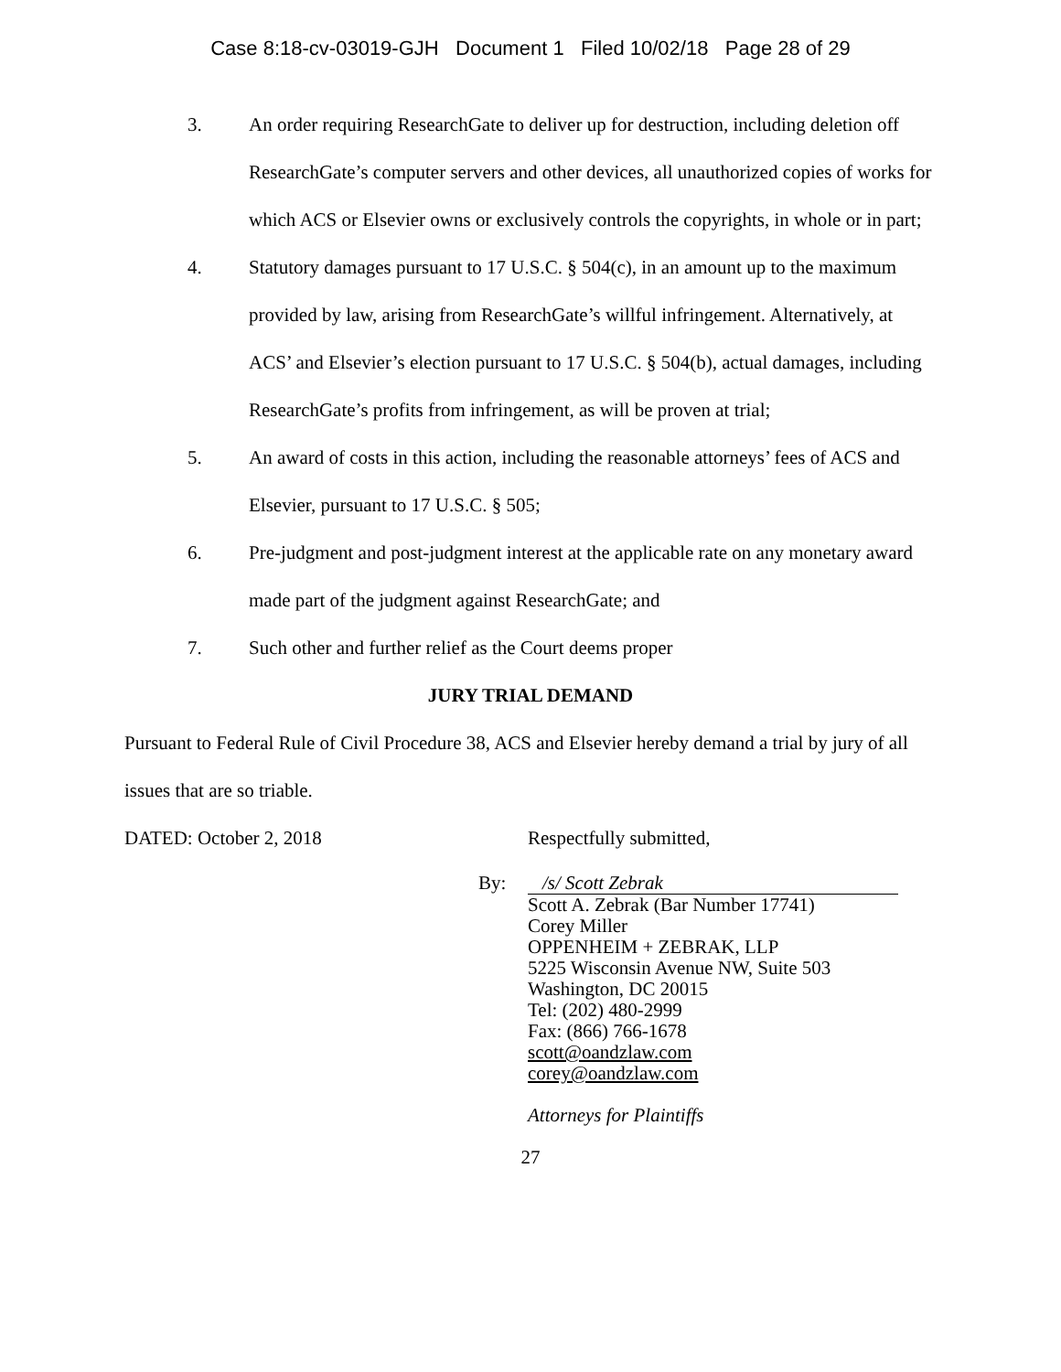Case 8:18-cv-03019-GJH Document 1 Filed 10/02/18 Page 28 of 29
3. An order requiring ResearchGate to deliver up for destruction, including deletion off ResearchGate’s computer servers and other devices, all unauthorized copies of works for which ACS or Elsevier owns or exclusively controls the copyrights, in whole or in part;
4. Statutory damages pursuant to 17 U.S.C. § 504(c), in an amount up to the maximum provided by law, arising from ResearchGate’s willful infringement. Alternatively, at ACS’ and Elsevier’s election pursuant to 17 U.S.C. § 504(b), actual damages, including ResearchGate’s profits from infringement, as will be proven at trial;
5. An award of costs in this action, including the reasonable attorneys’ fees of ACS and Elsevier, pursuant to 17 U.S.C. § 505;
6. Pre-judgment and post-judgment interest at the applicable rate on any monetary award made part of the judgment against ResearchGate; and
7. Such other and further relief as the Court deems proper
JURY TRIAL DEMAND
Pursuant to Federal Rule of Civil Procedure 38, ACS and Elsevier hereby demand a trial by jury of all issues that are so triable.
DATED: October 2, 2018 Respectfully submitted,
By: /s/ Scott Zebrak
Scott A. Zebrak (Bar Number 17741)
Corey Miller
OPPENHEIM + ZEBRAK, LLP
5225 Wisconsin Avenue NW, Suite 503
Washington, DC 20015
Tel: (202) 480-2999
Fax: (866) 766-1678
scott@oandzlaw.com
corey@oandzlaw.com
Attorneys for Plaintiffs
27